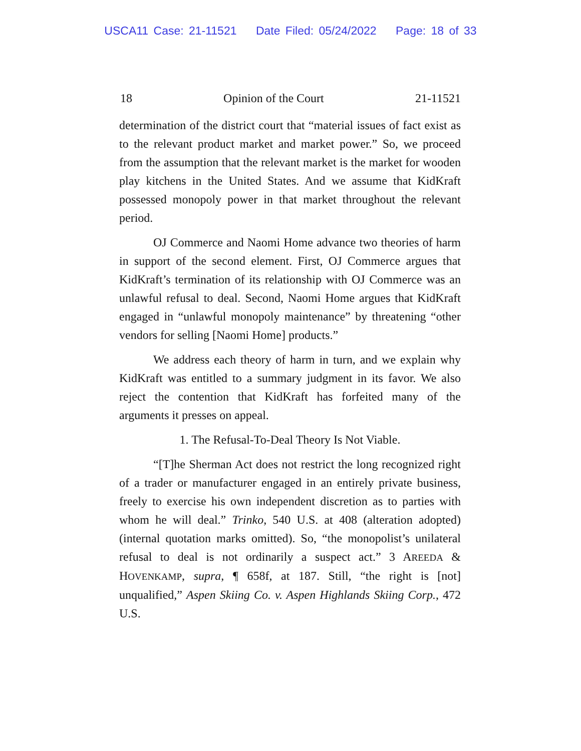USCA11 Case: 21-11521 Date Filed: 05/24/2022 Page: 18 of 33
18 Opinion of the Court 21-11521
determination of the district court that “material issues of fact exist as to the relevant product market and market power.” So, we proceed from the assumption that the relevant market is the market for wooden play kitchens in the United States. And we assume that KidKraft possessed monopoly power in that market throughout the relevant period.
OJ Commerce and Naomi Home advance two theories of harm in support of the second element. First, OJ Commerce argues that KidKraft’s termination of its relationship with OJ Commerce was an unlawful refusal to deal. Second, Naomi Home argues that KidKraft engaged in “unlawful monopoly maintenance” by threatening “other vendors for selling [Naomi Home] products.”
We address each theory of harm in turn, and we explain why KidKraft was entitled to a summary judgment in its favor. We also reject the contention that KidKraft has forfeited many of the arguments it presses on appeal.
1. The Refusal-To-Deal Theory Is Not Viable.
“[T]he Sherman Act does not restrict the long recognized right of a trader or manufacturer engaged in an entirely private business, freely to exercise his own independent discretion as to parties with whom he will deal.” Trinko, 540 U.S. at 408 (alteration adopted) (internal quotation marks omitted). So, “the monopolist’s unilateral refusal to deal is not ordinarily a suspect act.” 3 AREEDA & HOVENKAMP, supra, ¶ 658f, at 187. Still, “the right is [not] unqualified,” Aspen Skiing Co. v. Aspen Highlands Skiing Corp., 472 U.S.